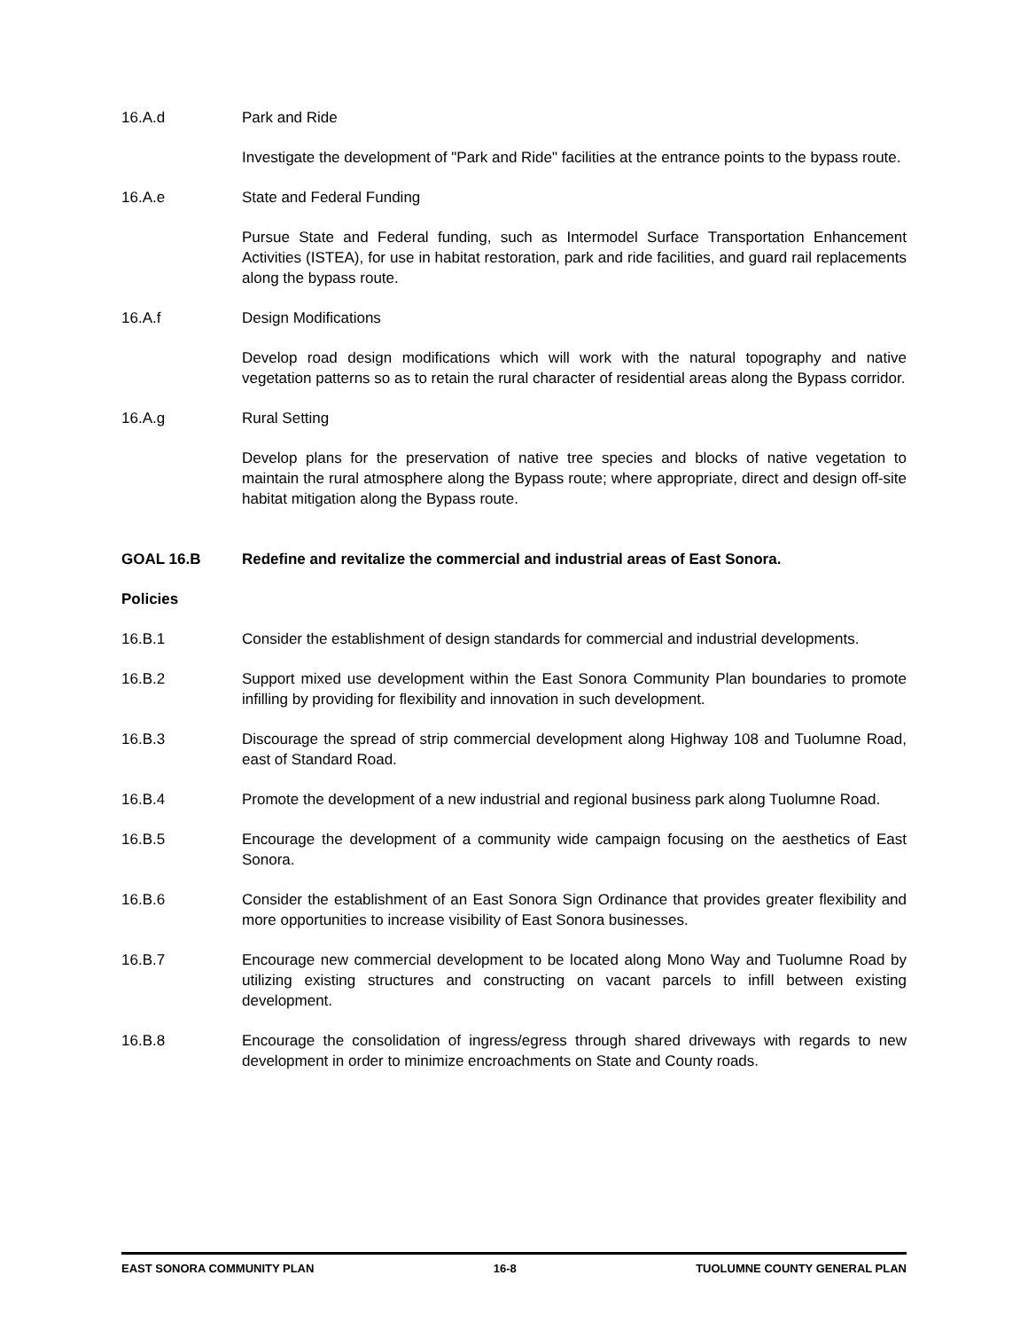16.A.d Park and Ride
Investigate the development of "Park and Ride" facilities at the entrance points to the bypass route.
16.A.e State and Federal Funding
Pursue State and Federal funding, such as Intermodel Surface Transportation Enhancement Activities (ISTEA), for use in habitat restoration, park and ride facilities, and guard rail replacements along the bypass route.
16.A.f Design Modifications
Develop road design modifications which will work with the natural topography and native vegetation patterns so as to retain the rural character of residential areas along the Bypass corridor.
16.A.g Rural Setting
Develop plans for the preservation of native tree species and blocks of native vegetation to maintain the rural atmosphere along the Bypass route; where appropriate, direct and design off-site habitat mitigation along the Bypass route.
GOAL 16.B Redefine and revitalize the commercial and industrial areas of East Sonora.
Policies
16.B.1 Consider the establishment of design standards for commercial and industrial developments.
16.B.2 Support mixed use development within the East Sonora Community Plan boundaries to promote infilling by providing for flexibility and innovation in such development.
16.B.3 Discourage the spread of strip commercial development along Highway 108 and Tuolumne Road, east of Standard Road.
16.B.4 Promote the development of a new industrial and regional business park along Tuolumne Road.
16.B.5 Encourage the development of a community wide campaign focusing on the aesthetics of East Sonora.
16.B.6 Consider the establishment of an East Sonora Sign Ordinance that provides greater flexibility and more opportunities to increase visibility of East Sonora businesses.
16.B.7 Encourage new commercial development to be located along Mono Way and Tuolumne Road by utilizing existing structures and constructing on vacant parcels to infill between existing development.
16.B.8 Encourage the consolidation of ingress/egress through shared driveways with regards to new development in order to minimize encroachments on State and County roads.
EAST SONORA COMMUNITY PLAN 16-8 TUOLUMNE COUNTY GENERAL PLAN